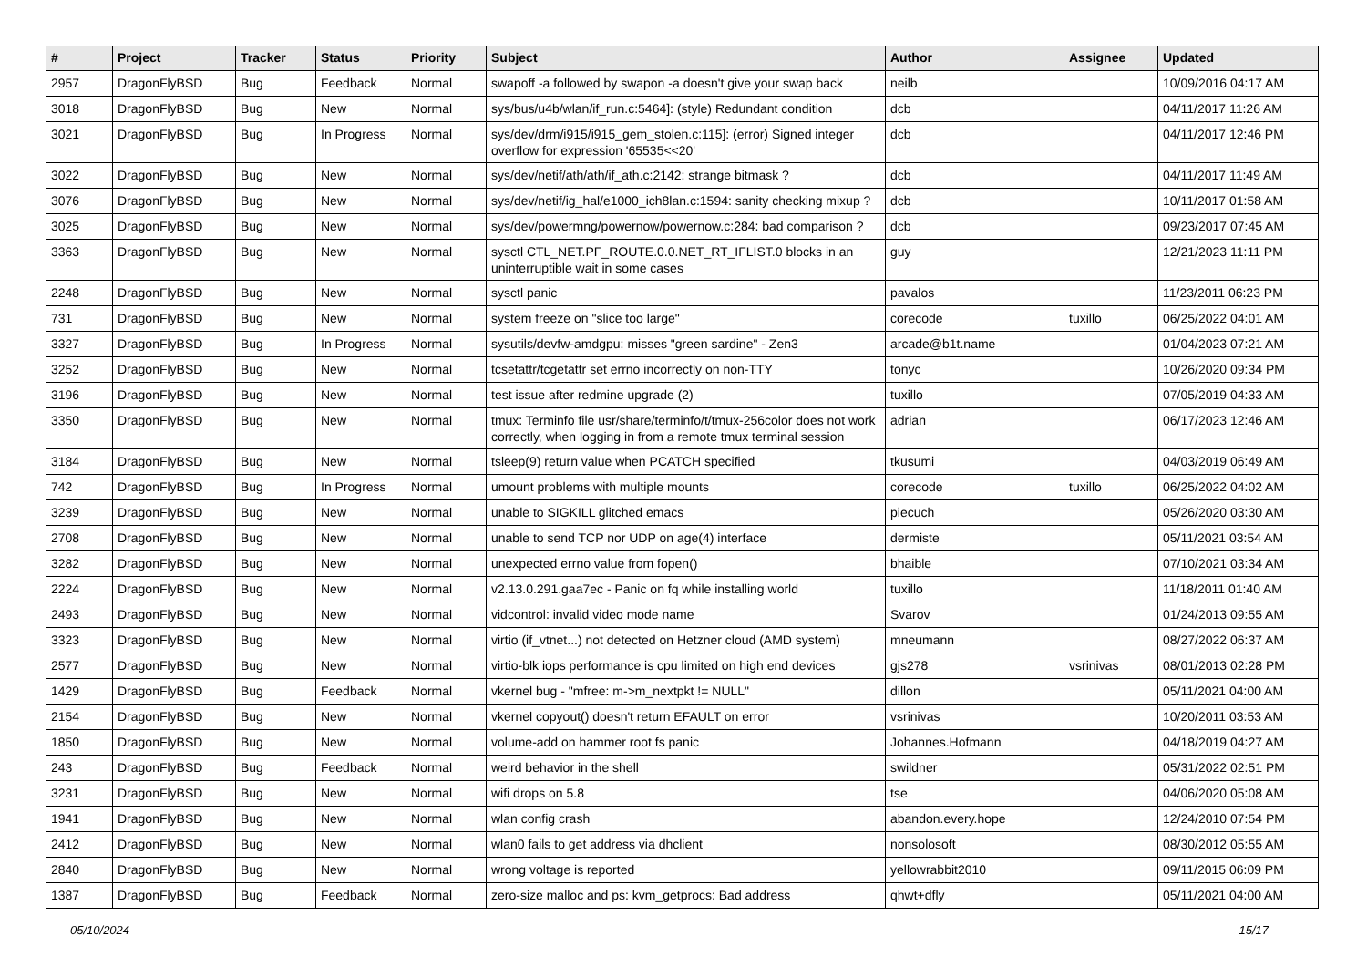| # | Project | Tracker | Status | Priority | Subject | Author | Assignee | Updated |
| --- | --- | --- | --- | --- | --- | --- | --- | --- |
| 2957 | DragonFlyBSD | Bug | Feedback | Normal | swapoff -a followed by swapon -a doesn't give your swap back | neilb | | 10/09/2016 04:17 AM |
| 3018 | DragonFlyBSD | Bug | New | Normal | sys/bus/u4b/wlan/if_run.c:5464]: (style) Redundant condition | dcb | | 04/11/2017 11:26 AM |
| 3021 | DragonFlyBSD | Bug | In Progress | Normal | sys/dev/drm/i915/i915_gem_stolen.c:115]: (error) Signed integer overflow for expression '65535<<20' | dcb | | 04/11/2017 12:46 PM |
| 3022 | DragonFlyBSD | Bug | New | Normal | sys/dev/netif/ath/ath/if_ath.c:2142: strange bitmask ? | dcb | | 04/11/2017 11:49 AM |
| 3076 | DragonFlyBSD | Bug | New | Normal | sys/dev/netif/ig_hal/e1000_ich8lan.c:1594: sanity checking mixup ? | dcb | | 10/11/2017 01:58 AM |
| 3025 | DragonFlyBSD | Bug | New | Normal | sys/dev/powermng/powernow/powernow.c:284: bad comparison ? | dcb | | 09/23/2017 07:45 AM |
| 3363 | DragonFlyBSD | Bug | New | Normal | sysctl CTL_NET.PF_ROUTE.0.0.NET_RT_IFLIST.0 blocks in an uninterruptible wait in some cases | guy | | 12/21/2023 11:11 PM |
| 2248 | DragonFlyBSD | Bug | New | Normal | sysctl panic | pavalos | | 11/23/2011 06:23 PM |
| 731 | DragonFlyBSD | Bug | New | Normal | system freeze on "slice too large" | corecode | tuxillo | 06/25/2022 04:01 AM |
| 3327 | DragonFlyBSD | Bug | In Progress | Normal | sysutils/devfw-amdgpu: misses "green sardine" - Zen3 | arcade@b1t.name | | 01/04/2023 07:21 AM |
| 3252 | DragonFlyBSD | Bug | New | Normal | tcsetattr/tcgetattr set errno incorrectly on non-TTY | tonyc | | 10/26/2020 09:34 PM |
| 3196 | DragonFlyBSD | Bug | New | Normal | test issue after redmine upgrade (2) | tuxillo | | 07/05/2019 04:33 AM |
| 3350 | DragonFlyBSD | Bug | New | Normal | tmux: Terminfo file usr/share/terminfo/t/tmux-256color does not work correctly, when logging in from a remote tmux terminal session | adrian | | 06/17/2023 12:46 AM |
| 3184 | DragonFlyBSD | Bug | New | Normal | tsleep(9) return value when PCATCH specified | tkusumi | | 04/03/2019 06:49 AM |
| 742 | DragonFlyBSD | Bug | In Progress | Normal | umount problems with multiple mounts | corecode | tuxillo | 06/25/2022 04:02 AM |
| 3239 | DragonFlyBSD | Bug | New | Normal | unable to SIGKILL glitched emacs | piecuch | | 05/26/2020 03:30 AM |
| 2708 | DragonFlyBSD | Bug | New | Normal | unable to send TCP nor UDP on age(4) interface | dermiste | | 05/11/2021 03:54 AM |
| 3282 | DragonFlyBSD | Bug | New | Normal | unexpected errno value from fopen() | bhaible | | 07/10/2021 03:34 AM |
| 2224 | DragonFlyBSD | Bug | New | Normal | v2.13.0.291.gaa7ec - Panic on fq while installing world | tuxillo | | 11/18/2011 01:40 AM |
| 2493 | DragonFlyBSD | Bug | New | Normal | vidcontrol: invalid video mode name | Svarov | | 01/24/2013 09:55 AM |
| 3323 | DragonFlyBSD | Bug | New | Normal | virtio (if_vtnet...) not detected on Hetzner cloud (AMD system) | mneumann | | 08/27/2022 06:37 AM |
| 2577 | DragonFlyBSD | Bug | New | Normal | virtio-blk iops performance is cpu limited on high end devices | gjs278 | vsrinivas | 08/01/2013 02:28 PM |
| 1429 | DragonFlyBSD | Bug | Feedback | Normal | vkernel bug - "mfree: m->m_nextpkt != NULL" | dillon | | 05/11/2021 04:00 AM |
| 2154 | DragonFlyBSD | Bug | New | Normal | vkernel copyout() doesn't return EFAULT on error | vsrinivas | | 10/20/2011 03:53 AM |
| 1850 | DragonFlyBSD | Bug | New | Normal | volume-add on hammer root fs panic | Johannes.Hofmann | | 04/18/2019 04:27 AM |
| 243 | DragonFlyBSD | Bug | Feedback | Normal | weird behavior in the shell | swildner | | 05/31/2022 02:51 PM |
| 3231 | DragonFlyBSD | Bug | New | Normal | wifi drops on 5.8 | tse | | 04/06/2020 05:08 AM |
| 1941 | DragonFlyBSD | Bug | New | Normal | wlan config crash | abandon.every.hope | | 12/24/2010 07:54 PM |
| 2412 | DragonFlyBSD | Bug | New | Normal | wlan0 fails to get address via dhclient | nonsolosoft | | 08/30/2012 05:55 AM |
| 2840 | DragonFlyBSD | Bug | New | Normal | wrong voltage is reported | yellowrabbit2010 | | 09/11/2015 06:09 PM |
| 1387 | DragonFlyBSD | Bug | Feedback | Normal | zero-size malloc and ps: kvm_getprocs: Bad address | qhwt+dfly | | 05/11/2021 04:00 AM |
05/10/2024 15/17